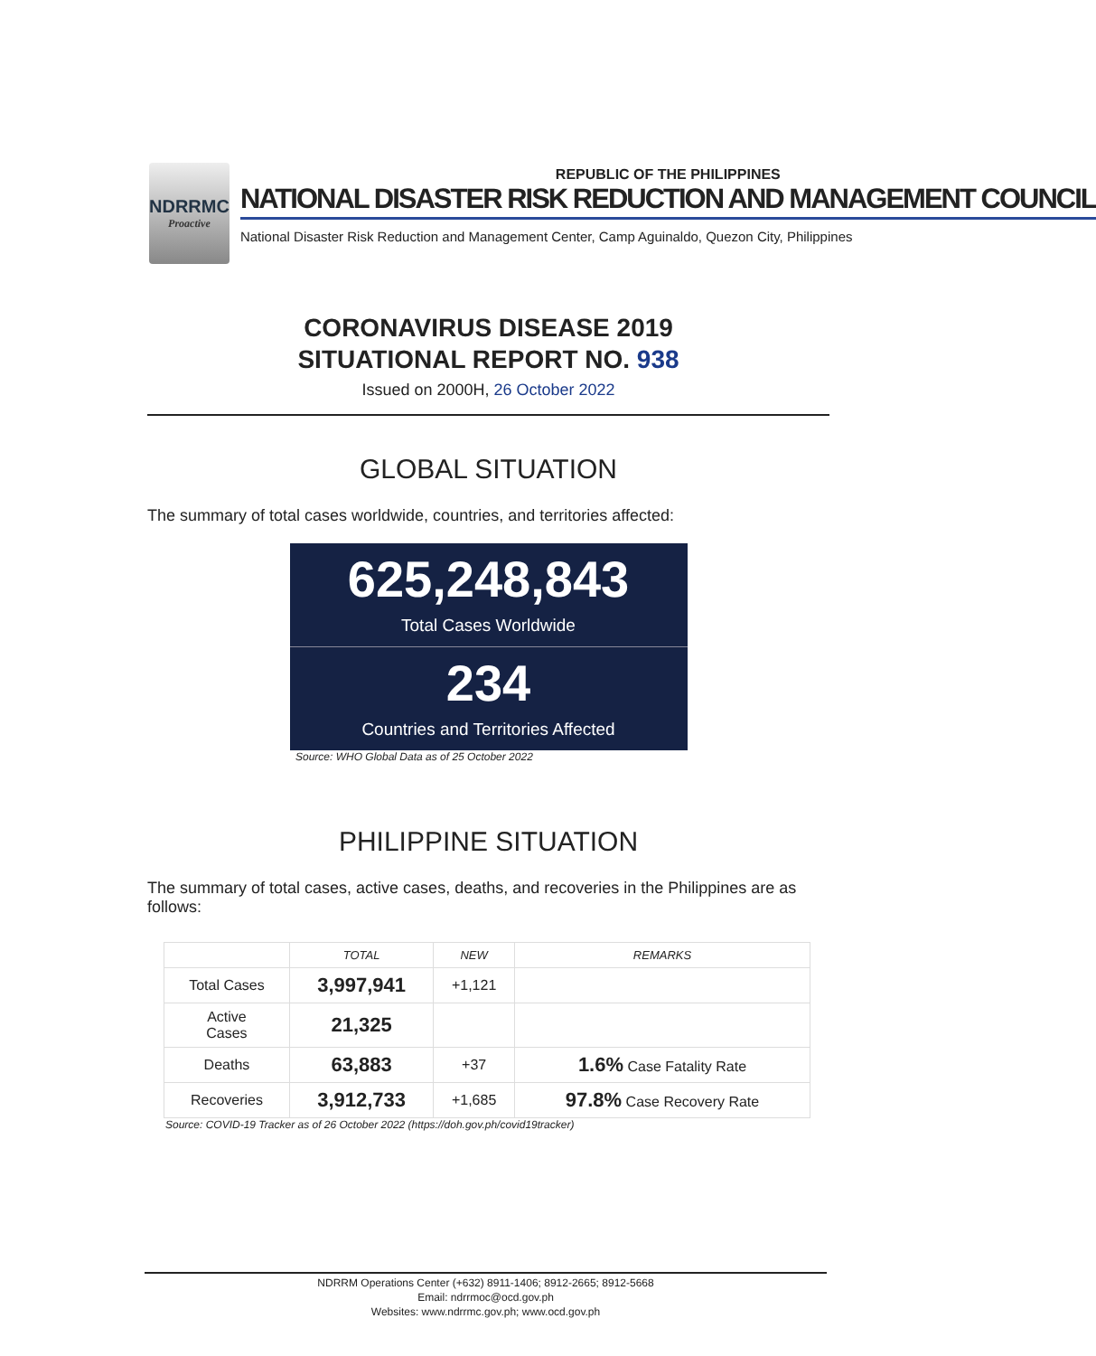NDRRMC
Proactive
REPUBLIC OF THE PHILIPPINES
NATIONAL DISASTER RISK REDUCTION AND MANAGEMENT COUNCIL
National Disaster Risk Reduction and Management Center, Camp Aguinaldo, Quezon City, Philippines
CORONAVIRUS DISEASE 2019
SITUATIONAL REPORT NO. 938
Issued on 2000H, 26 October 2022
GLOBAL SITUATION
The summary of total cases worldwide, countries, and territories affected:
625,248,843
Total Cases Worldwide
234
Countries and Territories Affected
Source: WHO Global Data as of 25 October 2022
PHILIPPINE SITUATION
The summary of total cases, active cases, deaths, and recoveries in the Philippines are as follows:
| | TOTAL | NEW | REMARKS |
| --- | --- | --- | --- |
| Total Cases | 3,997,941 | +1,121 | |
| Active Cases | 21,325 | | |
| Deaths | 63,883 | +37 | 1.6% Case Fatality Rate |
| Recoveries | 3,912,733 | +1,685 | 97.8% Case Recovery Rate |
Source: COVID-19 Tracker as of 26 October 2022 (https://doh.gov.ph/covid19tracker)
NDRRM Operations Center (+632) 8911-1406; 8912-2665; 8912-5668
Email: ndrrmoc@ocd.gov.ph
Websites: www.ndrrmc.gov.ph; www.ocd.gov.ph